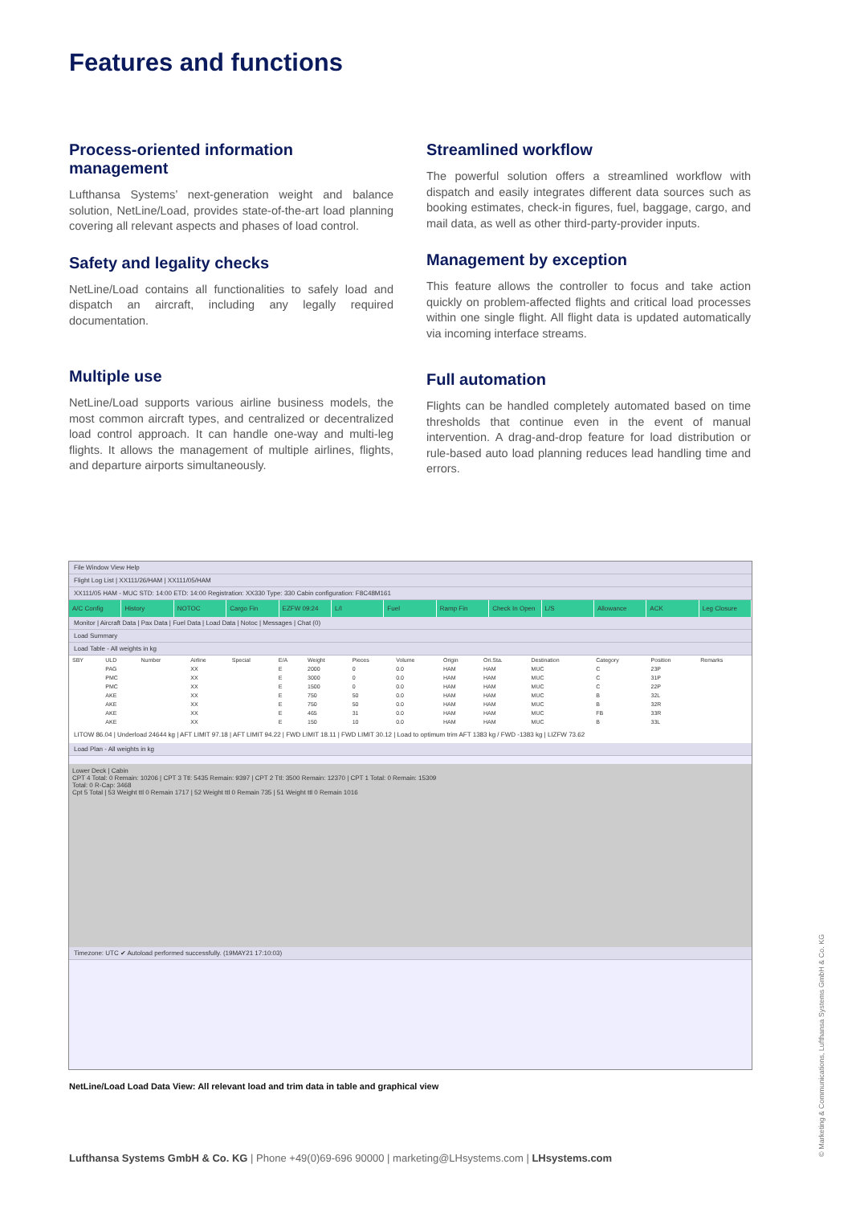Features and functions
Process-oriented information management
Lufthansa Systems’ next-generation weight and balance solution, NetLine/Load, provides state-of-the-art load planning covering all relevant aspects and phases of load control.
Safety and legality checks
NetLine/Load contains all functionalities to safely load and dispatch an aircraft, including any legally required documentation.
Multiple use
NetLine/Load supports various airline business models, the most common aircraft types, and centralized or decentralized load control approach. It can handle one-way and multi-leg flights. It allows the management of multiple airlines, flights, and departure airports simultaneously.
Streamlined workflow
The powerful solution offers a streamlined workflow with dispatch and easily integrates different data sources such as booking estimates, check-in figures, fuel, baggage, cargo, and mail data, as well as other third-party-provider inputs.
Management by exception
This feature allows the controller to focus and take action quickly on problem-affected flights and critical load processes within one single flight. All flight data is updated automatically via incoming interface streams.
Full automation
Flights can be handled completely automated based on time thresholds that continue even in the event of manual intervention. A drag-and-drop feature for load distribution or rule-based auto load planning reduces lead handling time and errors.
File Window View Help
Flight Log List | XX111/26/HAM | XX111/05/HAM
XX111/05 HAM - MUC STD: 14:00 ETD: 14:00 Registration: XX330 Type: 330 Cabin configuration: F8C48M161
A/C Config History NOTOC Cargo Fin EZFW 09:24 L/I Fuel Ramp Fin Check In Open L/S Allowance ACK Leg Closure
Monitor | Aircraft Data | Pax Data | Fuel Data | Load Data | Notoc | Messages | Chat (0)
Load Summary
Load Table - All weights in kg
| SBY | ULD | Number | Airline | Special | E/A | Weight | Pieces | Volume | Origin | Ori.Sta. | Destination | Category | Position | Remarks |
| --- | --- | --- | --- | --- | --- | --- | --- | --- | --- | --- | --- | --- | --- | --- |
| | PAG | | XX | | E | 2000 | 0 | 0.0 | HAM | HAM | MUC | C | 23P | |
| | PMC | | XX | | E | 3000 | 0 | 0.0 | HAM | HAM | MUC | C | 31P | |
| | PMC | | XX | | E | 1500 | 0 | 0.0 | HAM | HAM | MUC | C | 22P | |
| | AKE | | XX | | E | 750 | 50 | 0.0 | HAM | HAM | MUC | B | 32L | |
| | AKE | | XX | | E | 750 | 50 | 0.0 | HAM | HAM | MUC | B | 32R | |
| | AKE | | XX | | E | 465 | 31 | 0.0 | HAM | HAM | MUC | FB | 33R | |
| | AKE | | XX | | E | 150 | 10 | 0.0 | HAM | HAM | MUC | B | 33L | |
LITOW 86.04 | Underload 24644 kg | AFT LIMIT 97.18 | AFT LIMIT 94.22 | FWD LIMIT 18.11 | FWD LIMIT 30.12 | Load to optimum trim AFT 1383 kg / FWD -1383 kg | LIZFW 73.62
Load Plan - All weights in kg
Lower Deck | Cabin
CPT 4 Total: 0 Remain: 10206 | CPT 3 Ttl: 5435 Remain: 9397 | CPT 2 Ttl: 3500 Remain: 12370 | CPT 1 Total: 0 Remain: 15309
Total: 0 R-Cap: 3468
Cpt 5 Total | 53 Weight ttl 0 Remain 1717 | 52 Weight ttl 0 Remain 735 | 51 Weight ttl 0 Remain 1016
Timezone: UTC ✔ Autoload performed successfully. (19MAY21 17:10:03)
NetLine/Load Load Data View: All relevant load and trim data in table and graphical view
Lufthansa Systems GmbH & Co. KG | Phone +49(0)69-696 90000 | marketing@LHsystems.com | LHsystems.com
© Marketing & Communications, Lufthansa Systems GmbH & Co. KG